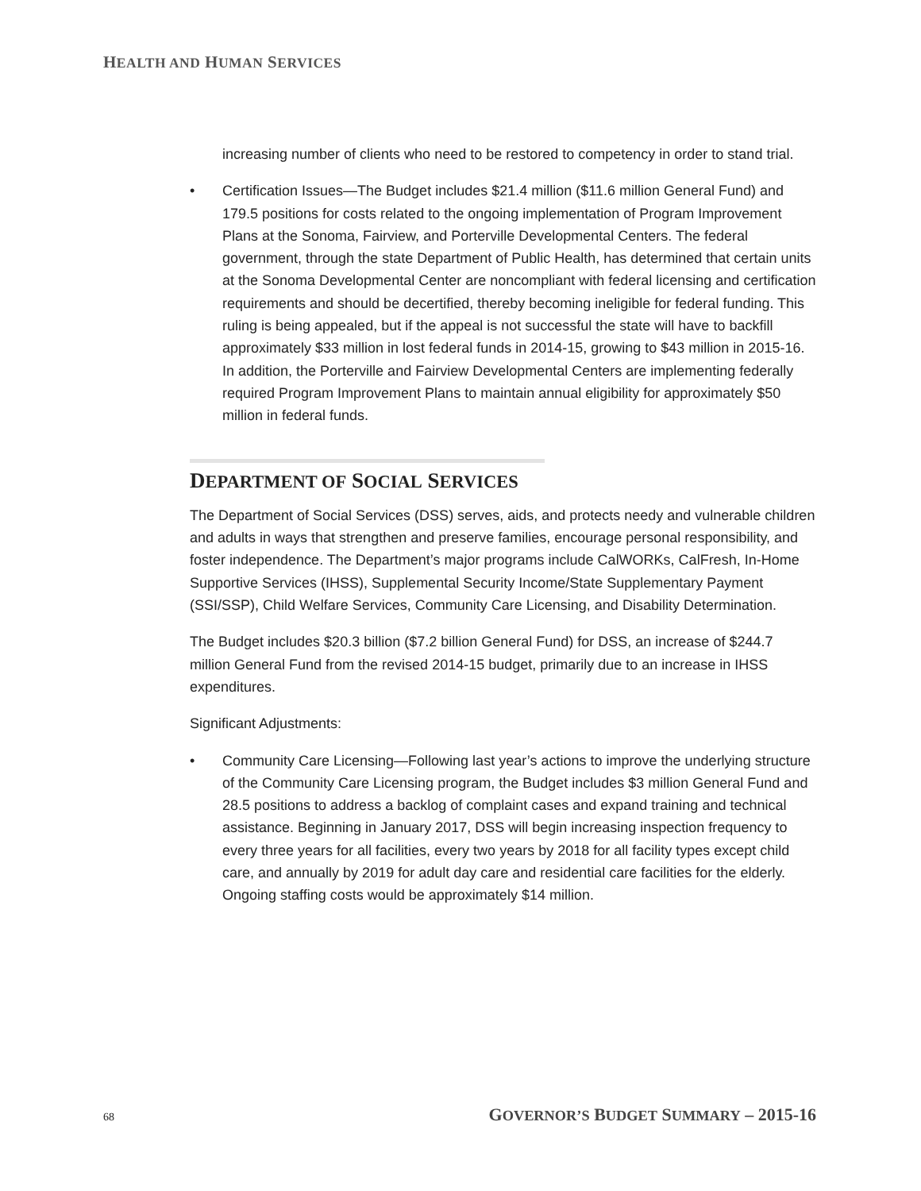HEALTH AND HUMAN SERVICES
increasing number of clients who need to be restored to competency in order to stand trial.
• Certification Issues—The Budget includes $21.4 million ($11.6 million General Fund) and 179.5 positions for costs related to the ongoing implementation of Program Improvement Plans at the Sonoma, Fairview, and Porterville Developmental Centers. The federal government, through the state Department of Public Health, has determined that certain units at the Sonoma Developmental Center are noncompliant with federal licensing and certification requirements and should be decertified, thereby becoming ineligible for federal funding. This ruling is being appealed, but if the appeal is not successful the state will have to backfill approximately $33 million in lost federal funds in 2014-15, growing to $43 million in 2015-16. In addition, the Porterville and Fairview Developmental Centers are implementing federally required Program Improvement Plans to maintain annual eligibility for approximately $50 million in federal funds.
DEPARTMENT OF SOCIAL SERVICES
The Department of Social Services (DSS) serves, aids, and protects needy and vulnerable children and adults in ways that strengthen and preserve families, encourage personal responsibility, and foster independence. The Department’s major programs include CalWORKs, CalFresh, In-Home Supportive Services (IHSS), Supplemental Security Income/State Supplementary Payment (SSI/SSP), Child Welfare Services, Community Care Licensing, and Disability Determination.
The Budget includes $20.3 billion ($7.2 billion General Fund) for DSS, an increase of $244.7 million General Fund from the revised 2014-15 budget, primarily due to an increase in IHSS expenditures.
Significant Adjustments:
• Community Care Licensing—Following last year’s actions to improve the underlying structure of the Community Care Licensing program, the Budget includes $3 million General Fund and 28.5 positions to address a backlog of complaint cases and expand training and technical assistance. Beginning in January 2017, DSS will begin increasing inspection frequency to every three years for all facilities, every two years by 2018 for all facility types except child care, and annually by 2019 for adult day care and residential care facilities for the elderly. Ongoing staffing costs would be approximately $14 million.
68 GOVERNOR’S BUDGET SUMMARY – 2015-16